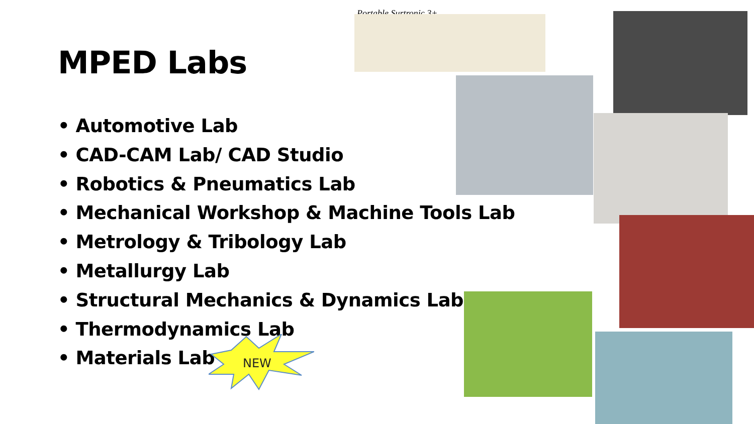MPED Labs
• Automotive Lab
• CAD-CAM Lab/ CAD Studio
• Robotics & Pneumatics Lab
• Mechanical Workshop & Machine Tools Lab
• Metrology & Tribology Lab
• Metallurgy Lab
• Structural Mechanics & Dynamics Lab
• Thermodynamics Lab
• Materials Lab
Portable Surtronic 3+
NEW